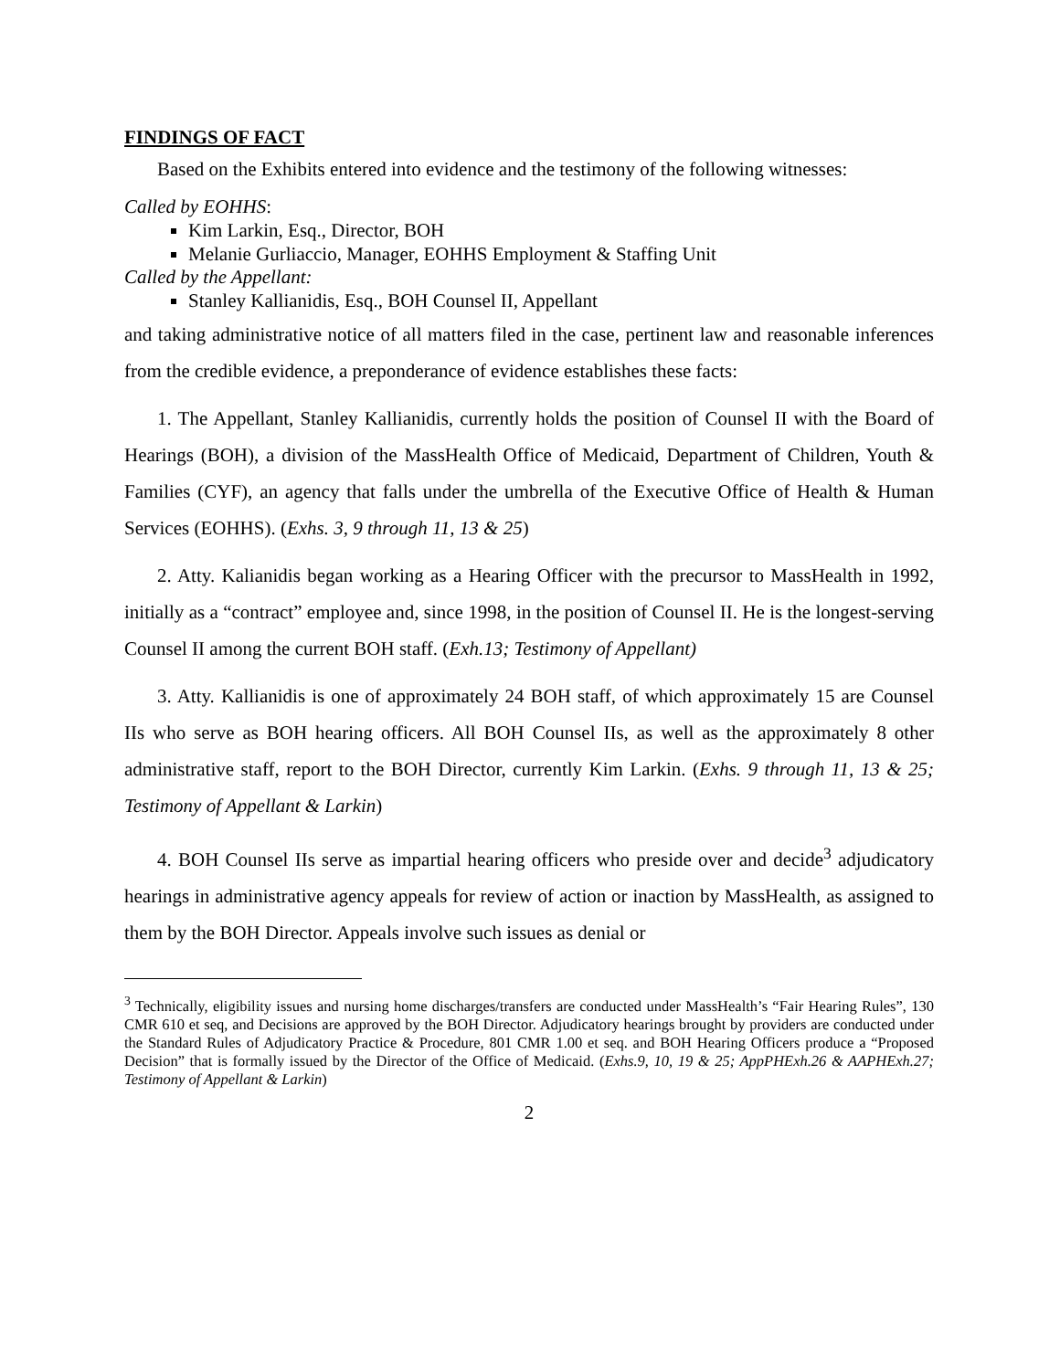FINDINGS OF FACT
Based on the Exhibits entered into evidence and the testimony of the following witnesses:
Called by EOHHS:
Kim Larkin, Esq., Director, BOH
Melanie Gurliaccio, Manager, EOHHS Employment & Staffing Unit
Called by the Appellant:
Stanley Kallianidis, Esq., BOH Counsel II, Appellant
and taking administrative notice of all matters filed in the case, pertinent law and reasonable inferences from the credible evidence, a preponderance of evidence establishes these facts:
1. The Appellant, Stanley Kallianidis, currently holds the position of Counsel II with the Board of Hearings (BOH), a division of the MassHealth Office of Medicaid, Department of Children, Youth & Families (CYF), an agency that falls under the umbrella of the Executive Office of Health & Human Services (EOHHS). (Exhs. 3, 9 through 11, 13 & 25)
2. Atty. Kalianidis began working as a Hearing Officer with the precursor to MassHealth in 1992, initially as a “contract” employee and, since 1998, in the position of Counsel II. He is the longest-serving Counsel II among the current BOH staff. (Exh.13; Testimony of Appellant)
3. Atty. Kallianidis is one of approximately 24 BOH staff, of which approximately 15 are Counsel IIs who serve as BOH hearing officers. All BOH Counsel IIs, as well as the approximately 8 other administrative staff, report to the BOH Director, currently Kim Larkin. (Exhs. 9 through 11, 13 & 25; Testimony of Appellant & Larkin)
4. BOH Counsel IIs serve as impartial hearing officers who preside over and decide<sup>3</sup> adjudicatory hearings in administrative agency appeals for review of action or inaction by MassHealth, as assigned to them by the BOH Director. Appeals involve such issues as denial or
<sup>3</sup> Technically, eligibility issues and nursing home discharges/transfers are conducted under MassHealth’s “Fair Hearing Rules”, 130 CMR 610 et seq, and Decisions are approved by the BOH Director. Adjudicatory hearings brought by providers are conducted under the Standard Rules of Adjudicatory Practice & Procedure, 801 CMR 1.00 et seq. and BOH Hearing Officers produce a “Proposed Decision” that is formally issued by the Director of the Office of Medicaid. (Exhs.9, 10, 19 & 25; AppPHExh.26 & AAPHExh.27; Testimony of Appellant & Larkin)
2